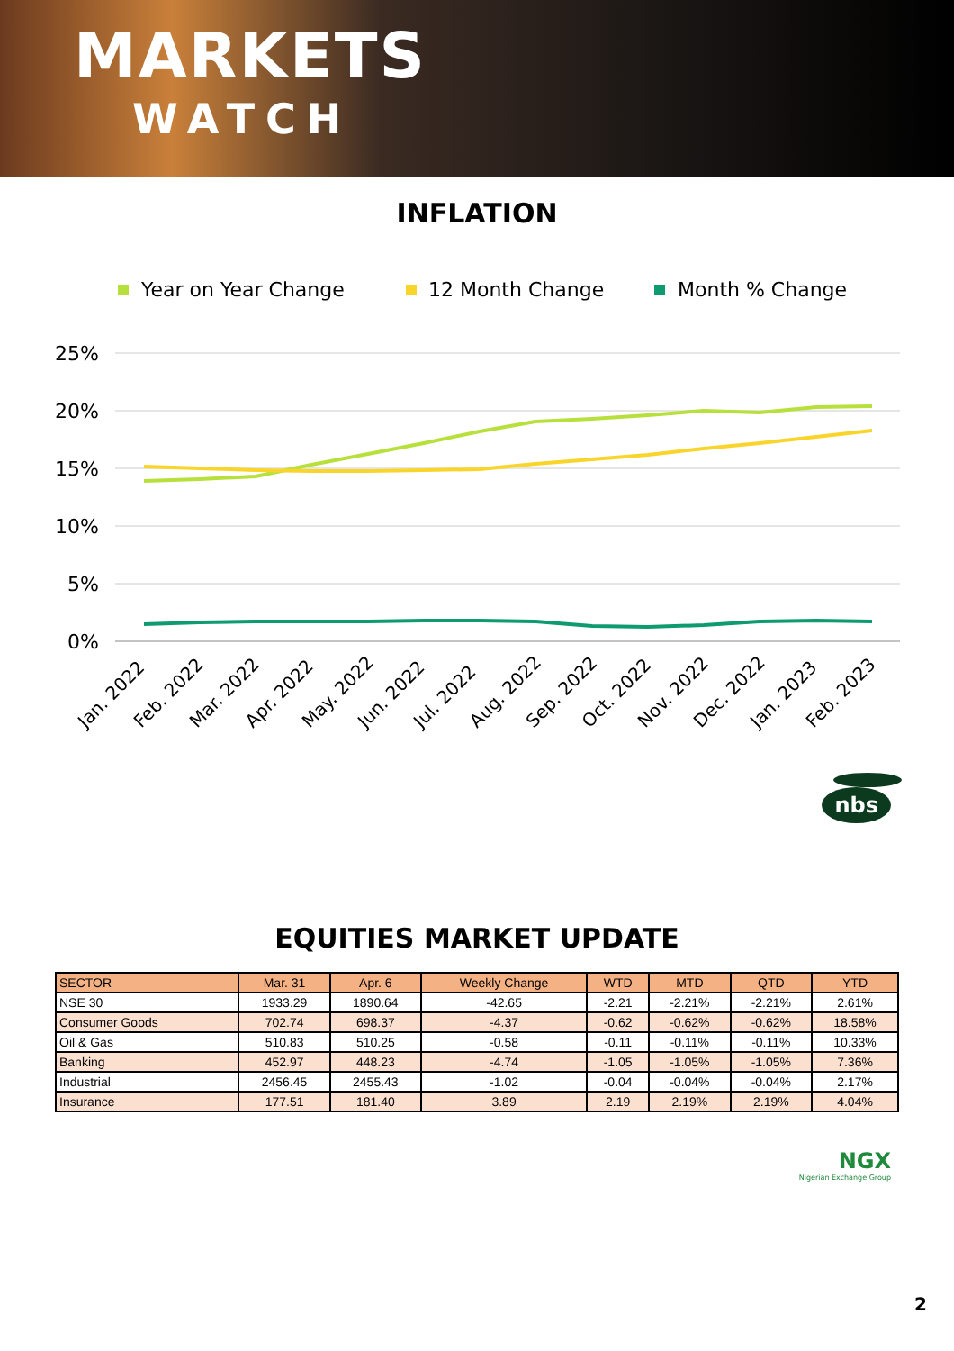MARKETS
WATCH
INFLATION
Year on Year Change
12 Month Change
Month % Change
25%
20%
15%
10%
5%
0%
Jan. 2022
Feb. 2022
Mar. 2022
Apr. 2022
May. 2022
Jun. 2022
Jul. 2022
Aug. 2022
Sep. 2022
Oct. 2022
Nov. 2022
Dec. 2022
Jan. 2023
Feb. 2023
nbs
EQUITIES MARKET UPDATE
| SECTOR | Mar. 31 | Apr. 6 | Weekly Change | WTD | MTD | QTD | YTD |
| --- | --- | --- | --- | --- | --- | --- | --- |
| NSE 30 | 1933.29 | 1890.64 | -42.65 | -2.21 | -2.21% | -2.21% | 2.61% |
| Consumer Goods | 702.74 | 698.37 | -4.37 | -0.62 | -0.62% | -0.62% | 18.58% |
| Oil & Gas | 510.83 | 510.25 | -0.58 | -0.11 | -0.11% | -0.11% | 10.33% |
| Banking | 452.97 | 448.23 | -4.74 | -1.05 | -1.05% | -1.05% | 7.36% |
| Industrial | 2456.45 | 2455.43 | -1.02 | -0.04 | -0.04% | -0.04% | 2.17% |
| Insurance | 177.51 | 181.40 | 3.89 | 2.19 | 2.19% | 2.19% | 4.04% |
NGX
Nigerian Exchange Group
2